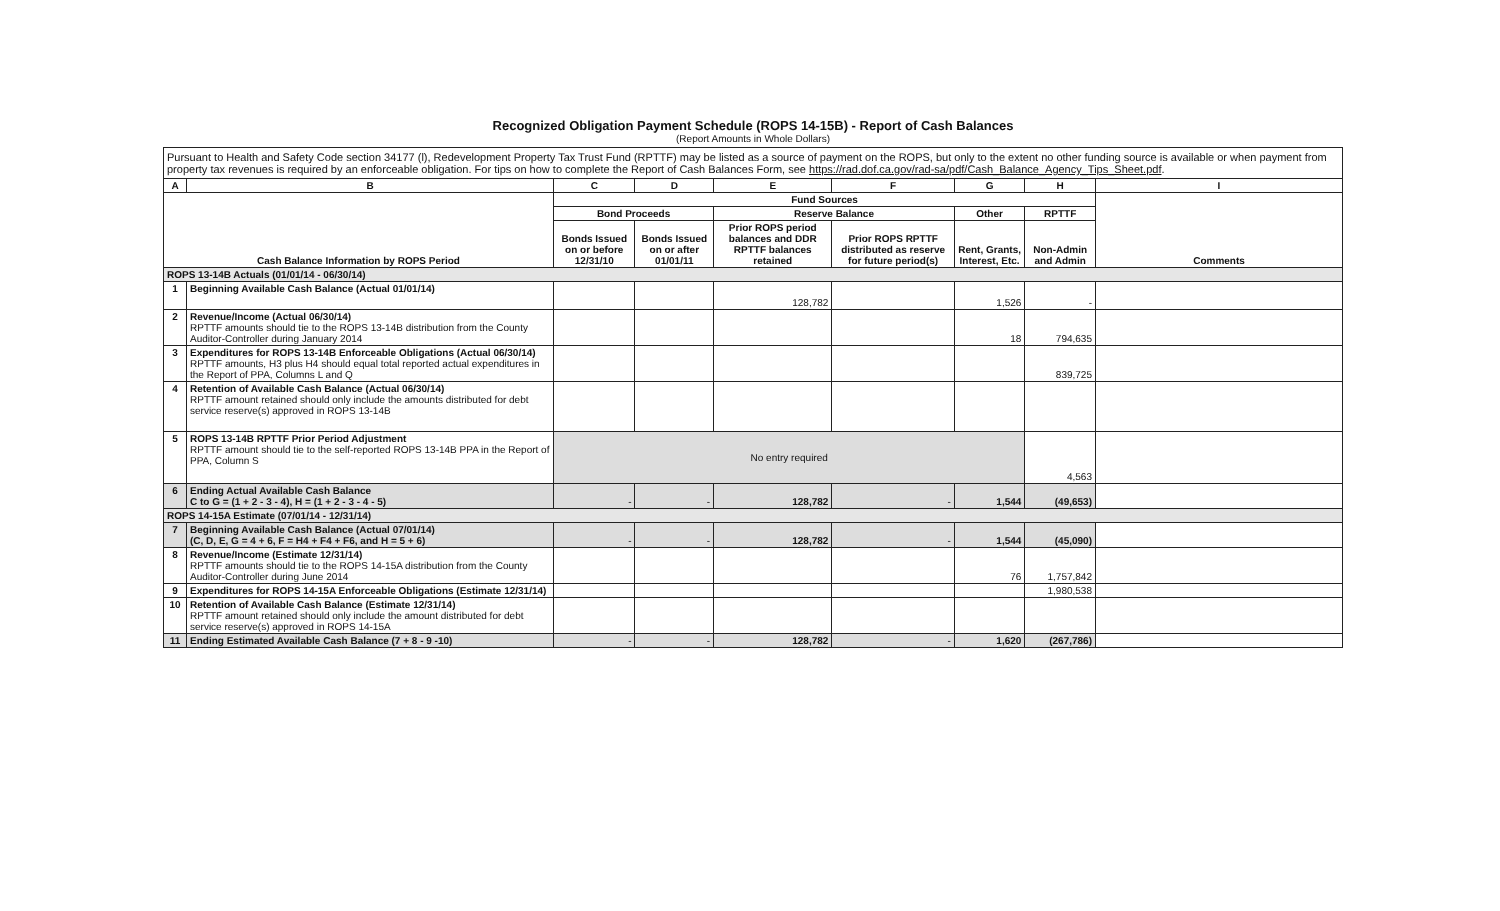Recognized Obligation Payment Schedule (ROPS 14-15B) - Report of Cash Balances
(Report Amounts in Whole Dollars)
| Pursuant to Health and Safety Code section 34177 (l), Redevelopment Property Tax Trust Fund (RPTTF) may be listed as a source of payment on the ROPS, but only to the extent no other funding source is available or when payment from property tax revenues is required by an enforceable obligation. For tips on how to complete the Report of Cash Balances Form, see https://rad.dof.ca.gov/rad-sa/pdf/Cash_Balance_Agency_Tips_Sheet.pdf . | | | | | | | | |
| A | B | C | D | E | F | G | H | I |
| Cash Balance Information by ROPS Period | | Fund Sources | | | | | | Comments |
| | | Bond Proceeds | | Reserve Balance | | Other | RPTTF | |
| | | Bonds Issued on or before 12/31/10 | Bonds Issued on or after 01/01/11 | Prior ROPS period balances and DDR RPTTF balances retained | Prior ROPS RPTTF distributed as reserve for future period(s) | Rent, Grants, Interest, Etc. | Non-Admin and Admin | |
| ROPS 13-14B Actuals (01/01/14 - 06/30/14) | | | | | | | | |
| 1 | Beginning Available Cash Balance (Actual 01/01/14) | | | 128,782 | | 1,526 | - | |
| 2 | Revenue/Income (Actual 06/30/14) RPTTF amounts should tie to the ROPS 13-14B distribution from the County Auditor-Controller during January 2014 | | | | | 18 | 794,635 | |
| 3 | Expenditures for ROPS 13-14B Enforceable Obligations (Actual 06/30/14) RPTTF amounts, H3 plus H4 should equal total reported actual expenditures in the Report of PPA, Columns L and Q | | | | | | 839,725 | |
| 4 | Retention of Available Cash Balance (Actual 06/30/14) RPTTF amount retained should only include the amounts distributed for debt service reserve(s) approved in ROPS 13-14B | | | | | | | |
| 5 | ROPS 13-14B RPTTF Prior Period Adjustment RPTTF amount should tie to the self-reported ROPS 13-14B PPA in the Report of PPA, Column S | No entry required | | | | | 4,563 | |
| 6 | Ending Actual Available Cash Balance C to G = (1 + 2 - 3 - 4), H = (1 + 2 - 3 - 4 - 5) | - | - | 128,782 | - | 1,544 | (49,653) | |
| ROPS 14-15A Estimate (07/01/14 - 12/31/14) | | | | | | | | |
| 7 | Beginning Available Cash Balance (Actual 07/01/14) (C, D, E, G = 4 + 6, F = H4 + F4 + F6, and H = 5 + 6) | - | - | 128,782 | - | 1,544 | (45,090) | |
| 8 | Revenue/Income (Estimate 12/31/14) RPTTF amounts should tie to the ROPS 14-15A distribution from the County Auditor-Controller during June 2014 | | | | | 76 | 1,757,842 | |
| 9 | Expenditures for ROPS 14-15A Enforceable Obligations (Estimate 12/31/14) | | | | | | 1,980,538 | |
| 10 | Retention of Available Cash Balance (Estimate 12/31/14) RPTTF amount retained should only include the amount distributed for debt service reserve(s) approved in ROPS 14-15A | | | | | | | |
| 11 | Ending Estimated Available Cash Balance (7 + 8 - 9 -10) | - | - | 128,782 | - | 1,620 | (267,786) | |